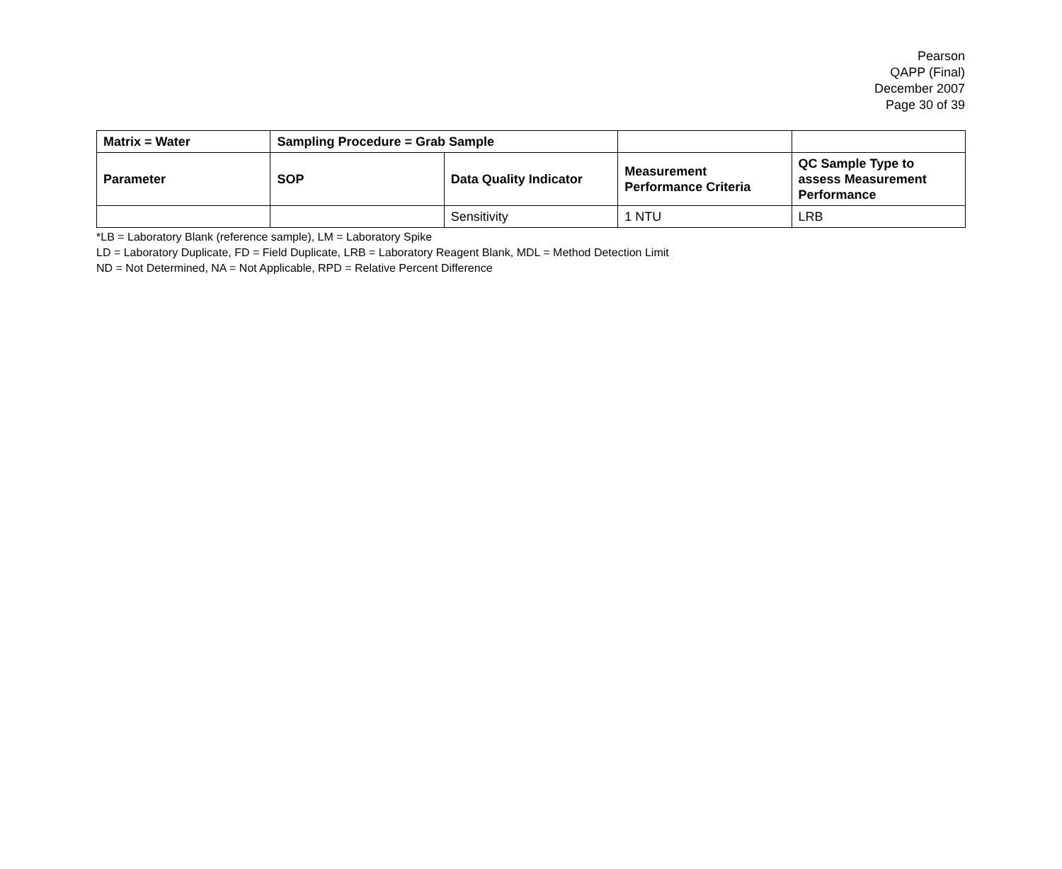Pearson
QAPP (Final)
December 2007
Page 30 of 39
| Matrix = Water | Sampling Procedure = Grab Sample | | | |
| --- | --- | --- | --- | --- |
| Parameter | SOP | Data Quality Indicator | Measurement Performance Criteria | QC Sample Type to assess Measurement Performance |
| | | Sensitivity | 1 NTU | LRB |
*LB = Laboratory Blank (reference sample), LM = Laboratory Spike
LD = Laboratory Duplicate, FD = Field Duplicate, LRB = Laboratory Reagent Blank, MDL = Method Detection Limit
ND = Not Determined, NA = Not Applicable, RPD = Relative Percent Difference